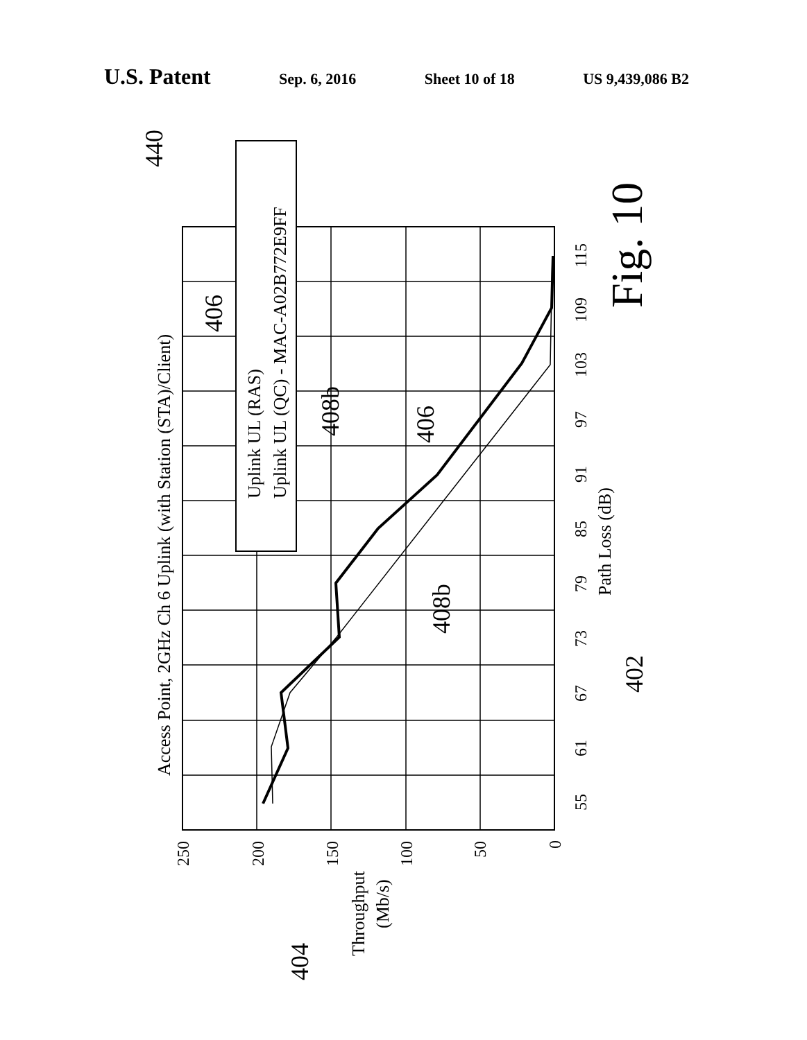U.S. Patent Sep. 6, 2016 Sheet 10 of 18 US 9,439,086 B2
Access Point, 2GHz Ch 6 Uplink (with Station (STA)/Client)
Uplink UL (RAS)
Uplink UL (QC) - MAC-A02B772E9FF
Path Loss (dB)
Throughput
(Mb/s)
250
200
150
100
50
0
55
61
67
73
79
85
91
97
103
109
115
440
406
408b
406
408b
402
404
Fig. 10